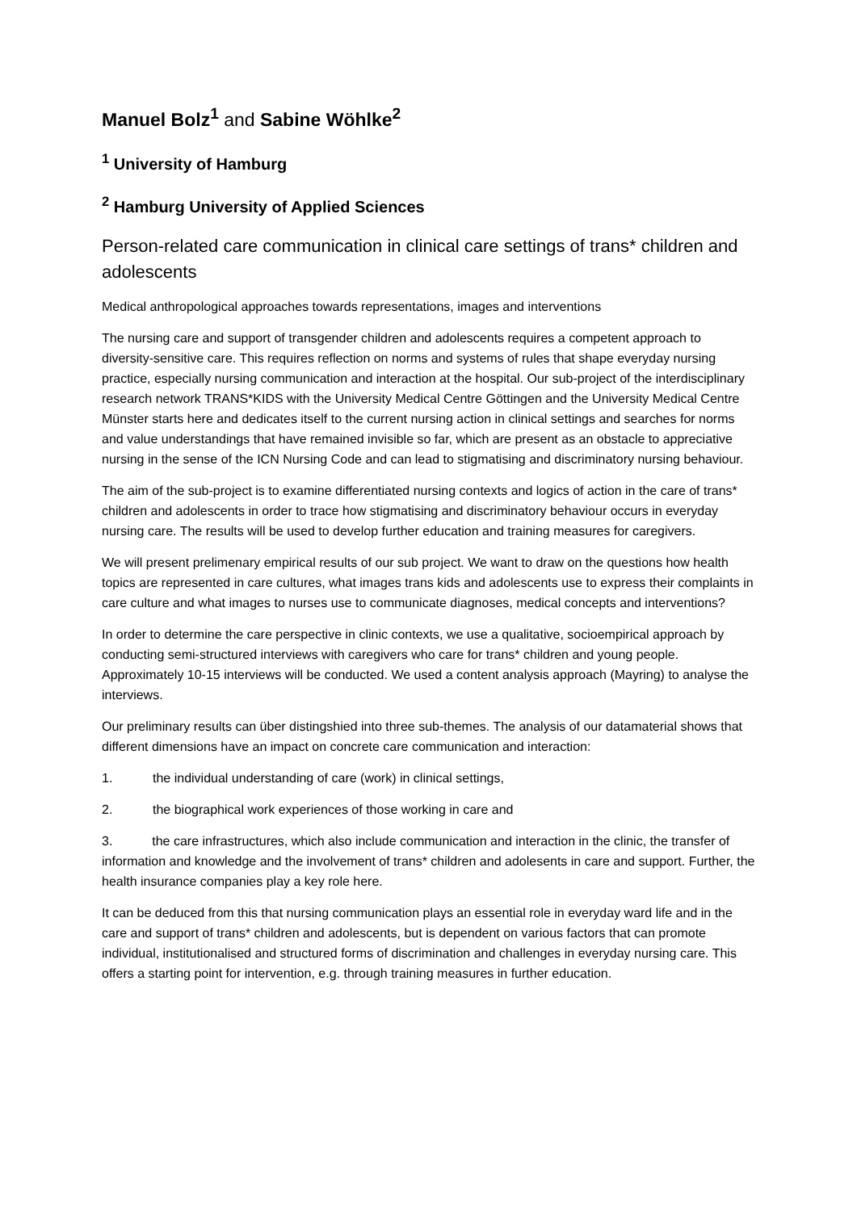Manuel Bolz<sup>1</sup> and Sabine Wöhlke<sup>2</sup>
<sup>1</sup> University of Hamburg
<sup>2</sup> Hamburg University of Applied Sciences
Person-related care communication in clinical care settings of trans* children and adolescents
Medical anthropological approaches towards representations, images and interventions
The nursing care and support of transgender children and adolescents requires a competent approach to diversity-sensitive care. This requires reflection on norms and systems of rules that shape everyday nursing practice, especially nursing communication and interaction at the hospital. Our sub-project of the interdisciplinary research network TRANS*KIDS with the University Medical Centre Göttingen and the University Medical Centre Münster starts here and dedicates itself to the current nursing action in clinical settings and searches for norms and value understandings that have remained invisible so far, which are present as an obstacle to appreciative nursing in the sense of the ICN Nursing Code and can lead to stigmatising and discriminatory nursing behaviour.
The aim of the sub-project is to examine differentiated nursing contexts and logics of action in the care of trans* children and adolescents in order to trace how stigmatising and discriminatory behaviour occurs in everyday nursing care. The results will be used to develop further education and training measures for caregivers.
We will present prelimenary empirical results of our sub project. We want to draw on the questions how health topics are represented in care cultures, what images trans kids and adolescents use to express their complaints in care culture and what images to nurses use to communicate diagnoses, medical concepts and interventions?
In order to determine the care perspective in clinic contexts, we use a qualitative, socioempirical approach by conducting semi-structured interviews with caregivers who care for trans* children and young people. Approximately 10-15 interviews will be conducted. We used a content analysis approach (Mayring) to analyse the interviews.
Our preliminary results can über distingshied into three sub-themes. The analysis of our datamaterial shows that different dimensions have an impact on concrete care communication and interaction:
1. the individual understanding of care (work) in clinical settings,
2. the biographical work experiences of those working in care and
3. the care infrastructures, which also include communication and interaction in the clinic, the transfer of information and knowledge and the involvement of trans* children and adolesents in care and support. Further, the health insurance companies play a key role here.
It can be deduced from this that nursing communication plays an essential role in everyday ward life and in the care and support of trans* children and adolescents, but is dependent on various factors that can promote individual, institutionalised and structured forms of discrimination and challenges in everyday nursing care. This offers a starting point for intervention, e.g. through training measures in further education.